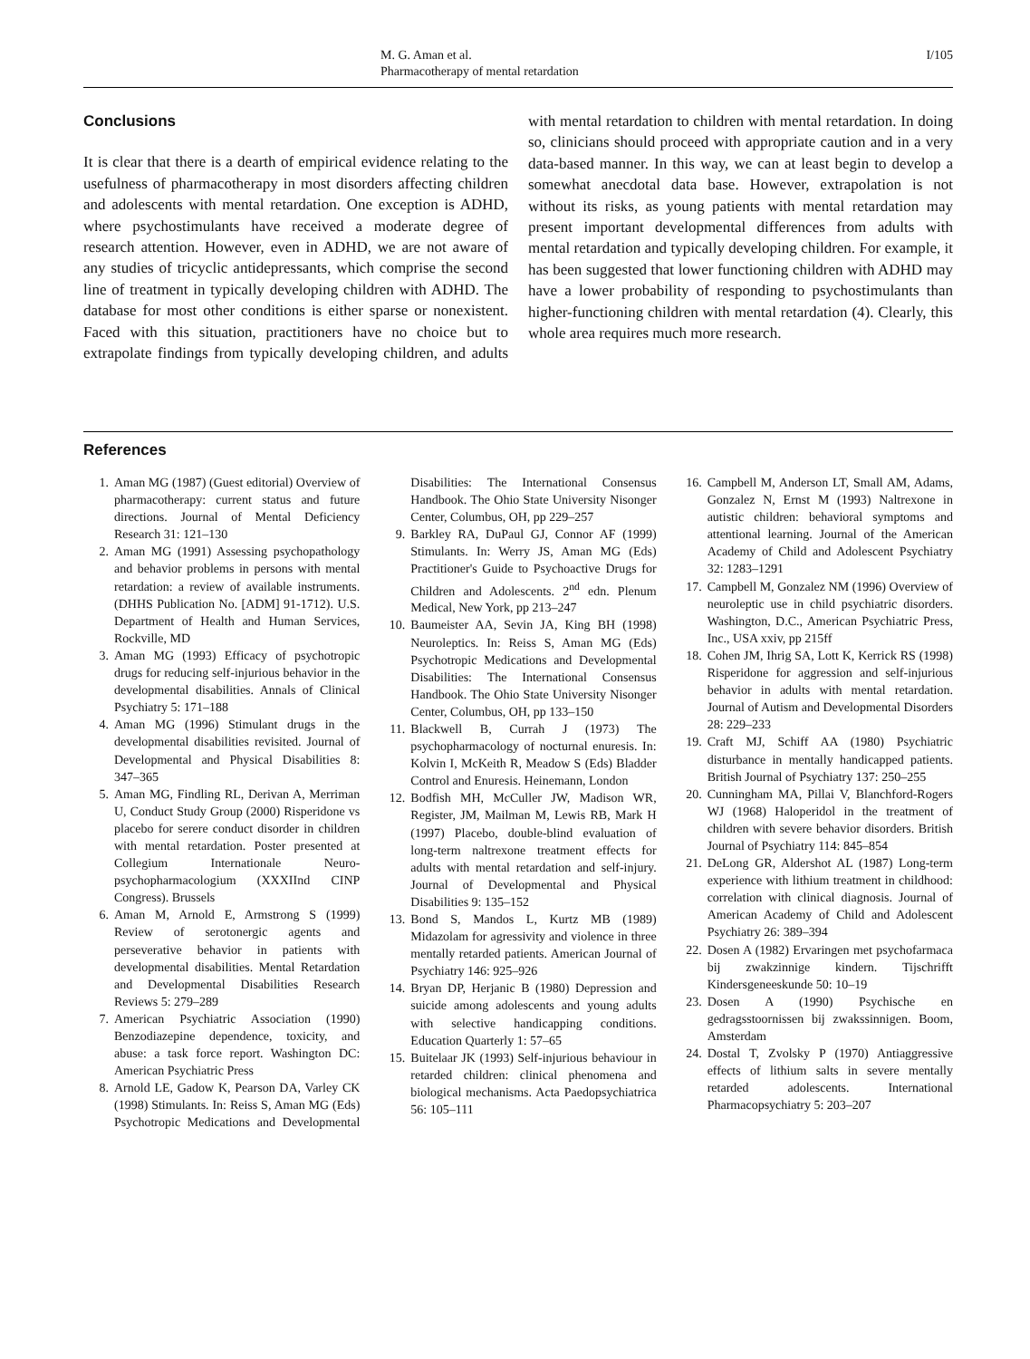M. G. Aman et al.
Pharmacotherapy of mental retardation
I/105
Conclusions
It is clear that there is a dearth of empirical evidence relating to the usefulness of pharmacotherapy in most disorders affecting children and adolescents with mental retardation. One exception is ADHD, where psychostimulants have received a moderate degree of research attention. However, even in ADHD, we are not aware of any studies of tricyclic antidepressants, which comprise the second line of treatment in typically developing children with ADHD. The database for most other conditions is either sparse or nonexistent. Faced with this situation, practitioners have no choice but to extrapolate findings from typically developing children, and adults with mental retardation to children with mental retardation. In doing so, clinicians should proceed with appropriate caution and in a very data-based manner. In this way, we can at least begin to develop a somewhat anecdotal data base. However, extrapolation is not without its risks, as young patients with mental retardation may present important developmental differences from adults with mental retardation and typically developing children. For example, it has been suggested that lower functioning children with ADHD may have a lower probability of responding to psychostimulants than higher-functioning children with mental retardation (4). Clearly, this whole area requires much more research.
References
1. Aman MG (1987) (Guest editorial) Overview of pharmacotherapy: current status and future directions. Journal of Mental Deficiency Research 31: 121–130
2. Aman MG (1991) Assessing psychopathology and behavior problems in persons with mental retardation: a review of available instruments. (DHHS Publication No. [ADM] 91-1712). U.S. Department of Health and Human Services, Rockville, MD
3. Aman MG (1993) Efficacy of psychotropic drugs for reducing self-injurious behavior in the developmental disabilities. Annals of Clinical Psychiatry 5: 171–188
4. Aman MG (1996) Stimulant drugs in the developmental disabilities revisited. Journal of Developmental and Physical Disabilities 8: 347–365
5. Aman MG, Findling RL, Derivan A, Merriman U, Conduct Study Group (2000) Risperidone vs placebo for serere conduct disorder in children with mental retardation. Poster presented at Collegium Internationale Neuro-psychopharmacologium (XXXIInd CINP Congress). Brussels
6. Aman M, Arnold E, Armstrong S (1999) Review of serotonergic agents and perseverative behavior in patients with developmental disabilities. Mental Retardation and Developmental Disabilities Research Reviews 5: 279–289
7. American Psychiatric Association (1990) Benzodiazepine dependence, toxicity, and abuse: a task force report. Washington DC: American Psychiatric Press
8. Arnold LE, Gadow K, Pearson DA, Varley CK (1998) Stimulants. In: Reiss S, Aman MG (Eds) Psychotropic Medications and Developmental Disabilities: The International Consensus Handbook. The Ohio State University Nisonger Center, Columbus, OH, pp 229–257
9. Barkley RA, DuPaul GJ, Connor AF (1999) Stimulants. In: Werry JS, Aman MG (Eds) Practitioner's Guide to Psychoactive Drugs for Children and Adolescents. 2<sup>nd</sup> edn. Plenum Medical, New York, pp 213–247
10. Baumeister AA, Sevin JA, King BH (1998) Neuroleptics. In: Reiss S, Aman MG (Eds) Psychotropic Medications and Developmental Disabilities: The International Consensus Handbook. The Ohio State University Nisonger Center, Columbus, OH, pp 133–150
11. Blackwell B, Currah J (1973) The psychopharmacology of nocturnal enuresis. In: Kolvin I, McKeith R, Meadow S (Eds) Bladder Control and Enuresis. Heinemann, London
12. Bodfish MH, McCuller JW, Madison WR, Register, JM, Mailman M, Lewis RB, Mark H (1997) Placebo, double-blind evaluation of long-term naltrexone treatment effects for adults with mental retardation and self-injury. Journal of Developmental and Physical Disabilities 9: 135–152
13. Bond S, Mandos L, Kurtz MB (1989) Midazolam for agressivity and violence in three mentally retarded patients. American Journal of Psychiatry 146: 925–926
14. Bryan DP, Herjanic B (1980) Depression and suicide among adolescents and young adults with selective handicapping conditions. Education Quarterly 1: 57–65
15. Buitelaar JK (1993) Self-injurious behaviour in retarded children: clinical phenomena and biological mechanisms. Acta Paedopsychiatrica 56: 105–111
16. Campbell M, Anderson LT, Small AM, Adams, Gonzalez N, Ernst M (1993) Naltrexone in autistic children: behavioral symptoms and attentional learning. Journal of the American Academy of Child and Adolescent Psychiatry 32: 1283–1291
17. Campbell M, Gonzalez NM (1996) Overview of neuroleptic use in child psychiatric disorders. Washington, D.C., American Psychiatric Press, Inc., USA xxiv, pp 215ff
18. Cohen JM, Ihrig SA, Lott K, Kerrick RS (1998) Risperidone for aggression and self-injurious behavior in adults with mental retardation. Journal of Autism and Developmental Disorders 28: 229–233
19. Craft MJ, Schiff AA (1980) Psychiatric disturbance in mentally handicapped patients. British Journal of Psychiatry 137: 250–255
20. Cunningham MA, Pillai V, Blanchford-Rogers WJ (1968) Haloperidol in the treatment of children with severe behavior disorders. British Journal of Psychiatry 114: 845–854
21. DeLong GR, Aldershot AL (1987) Long-term experience with lithium treatment in childhood: correlation with clinical diagnosis. Journal of American Academy of Child and Adolescent Psychiatry 26: 389–394
22. Dosen A (1982) Ervaringen met psychofarmaca bij zwakzinnige kindern. Tijschrifft Kindersgeneeskunde 50: 10–19
23. Dosen A (1990) Psychische en gedragsstoornissen bij zwakssinnigen. Boom, Amsterdam
24. Dostal T, Zvolsky P (1970) Antiaggressive effects of lithium salts in severe mentally retarded adolescents. International Pharmacopsychiatry 5: 203–207